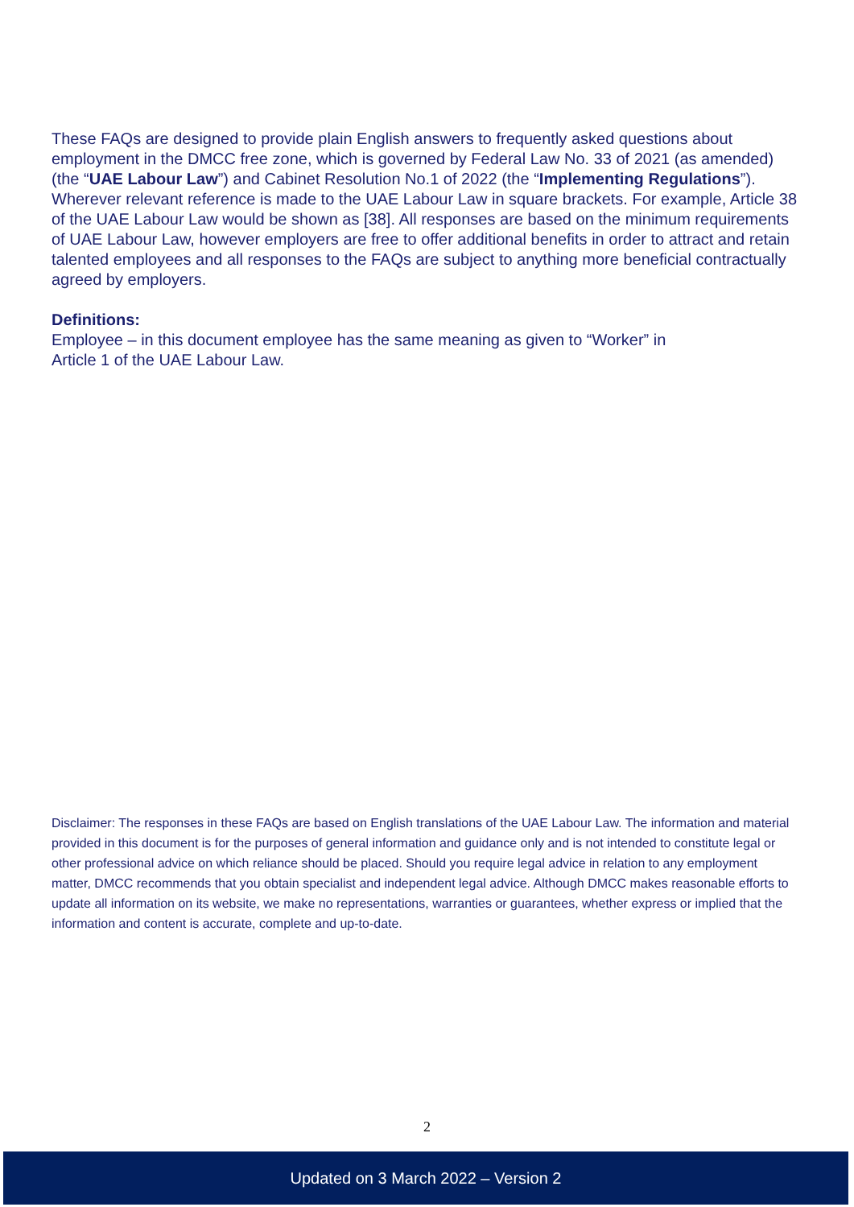These FAQs are designed to provide plain English answers to frequently asked questions about employment in the DMCC free zone, which is governed by Federal Law No. 33 of 2021 (as amended) (the “UAE Labour Law”) and Cabinet Resolution No.1 of 2022 (the “Implementing Regulations”). Wherever relevant reference is made to the UAE Labour Law in square brackets. For example, Article 38 of the UAE Labour Law would be shown as [38]. All responses are based on the minimum requirements of UAE Labour Law, however employers are free to offer additional benefits in order to attract and retain talented employees and all responses to the FAQs are subject to anything more beneficial contractually agreed by employers.
Definitions:
Employee – in this document employee has the same meaning as given to “Worker” in
Article 1 of the UAE Labour Law.
Disclaimer: The responses in these FAQs are based on English translations of the UAE Labour Law. The information and material provided in this document is for the purposes of general information and guidance only and is not intended to constitute legal or other professional advice on which reliance should be placed. Should you require legal advice in relation to any employment matter, DMCC recommends that you obtain specialist and independent legal advice. Although DMCC makes reasonable efforts to update all information on its website, we make no representations, warranties or guarantees, whether express or implied that the information and content is accurate, complete and up-to-date.
2
Updated on 3 March 2022 – Version 2